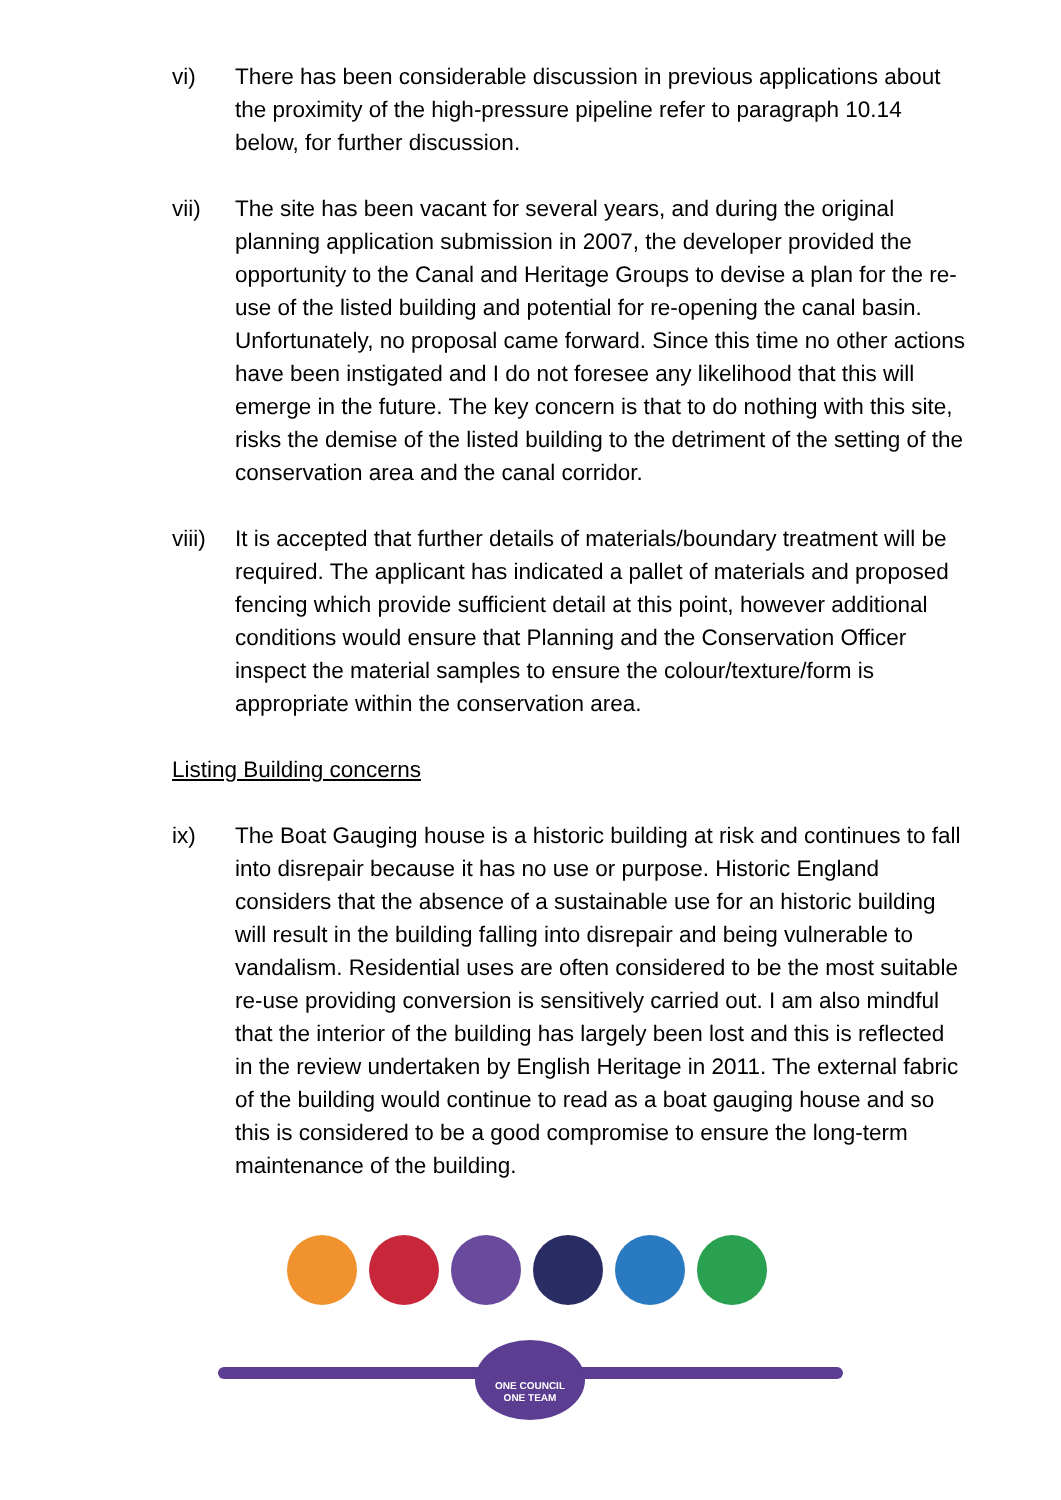vi) There has been considerable discussion in previous applications about the proximity of the high-pressure pipeline refer to paragraph 10.14 below, for further discussion.
vii) The site has been vacant for several years, and during the original planning application submission in 2007, the developer provided the opportunity to the Canal and Heritage Groups to devise a plan for the re-use of the listed building and potential for re-opening the canal basin. Unfortunately, no proposal came forward. Since this time no other actions have been instigated and I do not foresee any likelihood that this will emerge in the future. The key concern is that to do nothing with this site, risks the demise of the listed building to the detriment of the setting of the conservation area and the canal corridor.
viii)
It is accepted that further details of materials/boundary treatment will be required. The applicant has indicated a pallet of materials and proposed fencing which provide sufficient detail at this point, however additional conditions would ensure that Planning and the Conservation Officer inspect the material samples to ensure the colour/texture/form is appropriate within the conservation area.
Listing Building concerns
ix) The Boat Gauging house is a historic building at risk and continues to fall into disrepair because it has no use or purpose. Historic England considers that the absence of a sustainable use for an historic building will result in the building falling into disrepair and being vulnerable to vandalism. Residential uses are often considered to be the most suitable re-use providing conversion is sensitively carried out. I am also mindful that the interior of the building has largely been lost and this is reflected in the review undertaken by English Heritage in 2011. The external fabric of the building would continue to read as a boat gauging house and so this is considered to be a good compromise to ensure the long-term maintenance of the building.
ONE COUNCIL
ONE TEAM